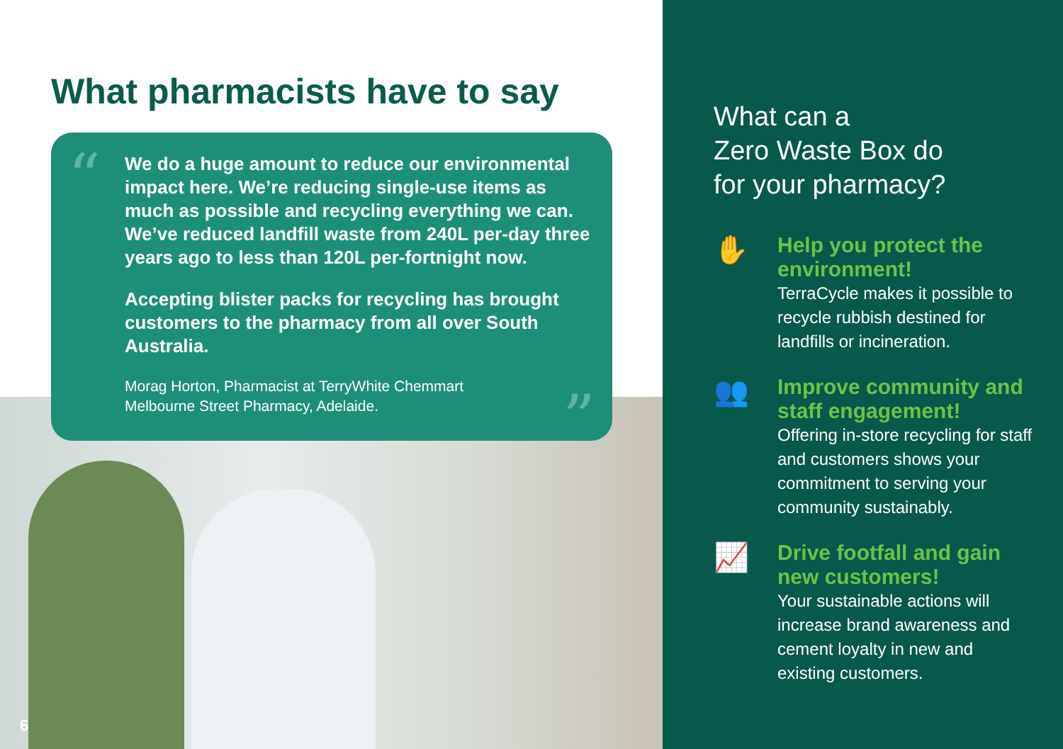What pharmacists have to say
“
We do a huge amount to reduce our environmental impact here. We’re reducing single-use items as much as possible and recycling everything we can. We’ve reduced landfill waste from 240L per-day three years ago to less than 120L per-fortnight now.
Accepting blister packs for recycling has brought customers to the pharmacy from all over South Australia.
Morag Horton, Pharmacist at TerryWhite Chemmart
Melbourne Street Pharmacy, Adelaide.
”
6
What can a
Zero Waste Box do
for your pharmacy?
✋
Help you protect the environment!
TerraCycle makes it possible to recycle rubbish destined for landfills or incineration.
👥
Improve community and staff engagement!
Offering in-store recycling for staff and customers shows your commitment to serving your community sustainably.
📈
Drive footfall and gain new customers!
Your sustainable actions will increase brand awareness and cement loyalty in new and existing customers.